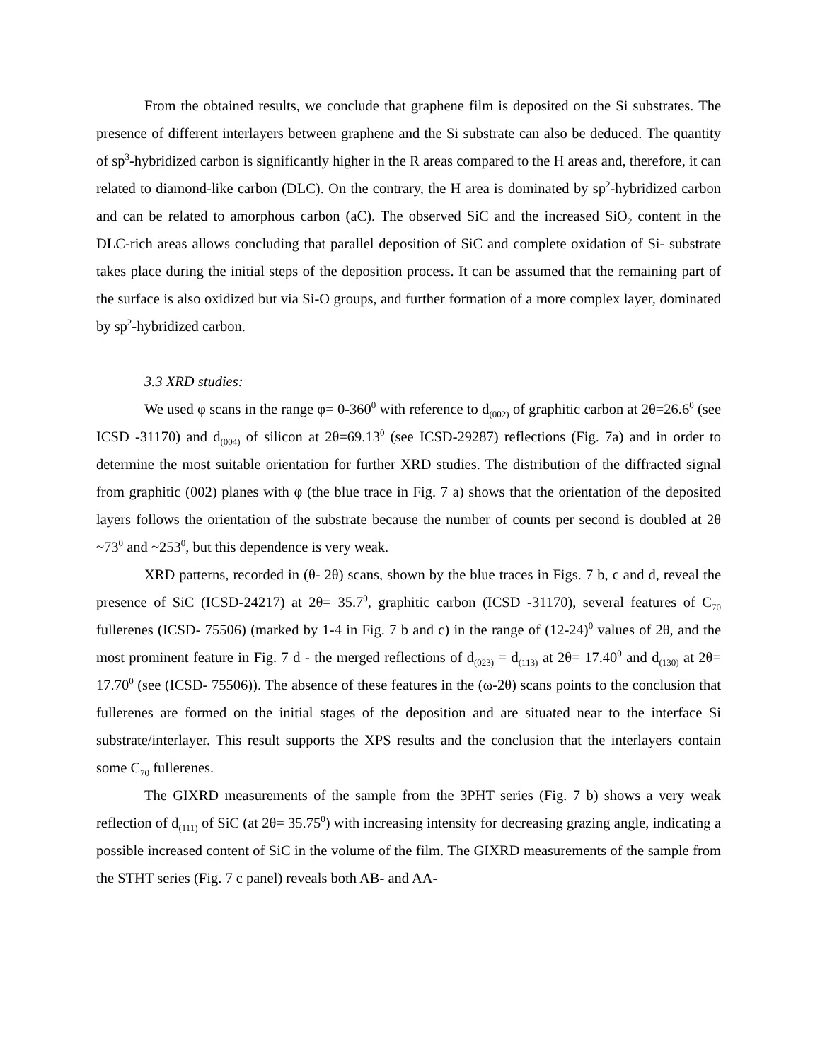From the obtained results, we conclude that graphene film is deposited on the Si substrates. The presence of different interlayers between graphene and the Si substrate can also be deduced. The quantity of sp<sup>3</sup>-hybridized carbon is significantly higher in the R areas compared to the H areas and, therefore, it can related to diamond-like carbon (DLC). On the contrary, the H area is dominated by sp<sup>2</sup>-hybridized carbon and can be related to amorphous carbon (aC). The observed SiC and the increased SiO<sub>2</sub> content in the DLC-rich areas allows concluding that parallel deposition of SiC and complete oxidation of Si- substrate takes place during the initial steps of the deposition process. It can be assumed that the remaining part of the surface is also oxidized but via Si-O groups, and further formation of a more complex layer, dominated by sp<sup>2</sup>-hybridized carbon.
3.3 XRD studies:
We used φ scans in the range φ= 0-360<sup>0</sup> with reference to d<sub>(002)</sub> of graphitic carbon at 2θ=26.6<sup>0</sup> (see ICSD -31170) and d<sub>(004)</sub> of silicon at 2θ=69.13<sup>0</sup> (see ICSD-29287) reflections (Fig. 7a) and in order to determine the most suitable orientation for further XRD studies. The distribution of the diffracted signal from graphitic (002) planes with φ (the blue trace in Fig. 7 a) shows that the orientation of the deposited layers follows the orientation of the substrate because the number of counts per second is doubled at 2θ ~73<sup>0</sup> and ~253<sup>0</sup>, but this dependence is very weak.
XRD patterns, recorded in (θ- 2θ) scans, shown by the blue traces in Figs. 7 b, c and d, reveal the presence of SiC (ICSD-24217) at 2θ= 35.7<sup>0</sup>, graphitic carbon (ICSD -31170), several features of C<sub>70</sub> fullerenes (ICSD- 75506) (marked by 1-4 in Fig. 7 b and c) in the range of (12-24)<sup>0</sup> values of 2θ, and the most prominent feature in Fig. 7 d - the merged reflections of d<sub>(023)</sub> = d<sub>(113)</sub> at 2θ= 17.40<sup>0</sup> and d<sub>(130)</sub> at 2θ= 17.70<sup>0</sup> (see (ICSD- 75506)). The absence of these features in the (ω-2θ) scans points to the conclusion that fullerenes are formed on the initial stages of the deposition and are situated near to the interface Si substrate/interlayer. This result supports the XPS results and the conclusion that the interlayers contain some C<sub>70</sub> fullerenes.
The GIXRD measurements of the sample from the 3PHT series (Fig. 7 b) shows a very weak reflection of d<sub>(111)</sub> of SiC (at 2θ= 35.75<sup>0</sup>) with increasing intensity for decreasing grazing angle, indicating a possible increased content of SiC in the volume of the film. The GIXRD measurements of the sample from the STHT series (Fig. 7 c panel) reveals both AB- and AA-